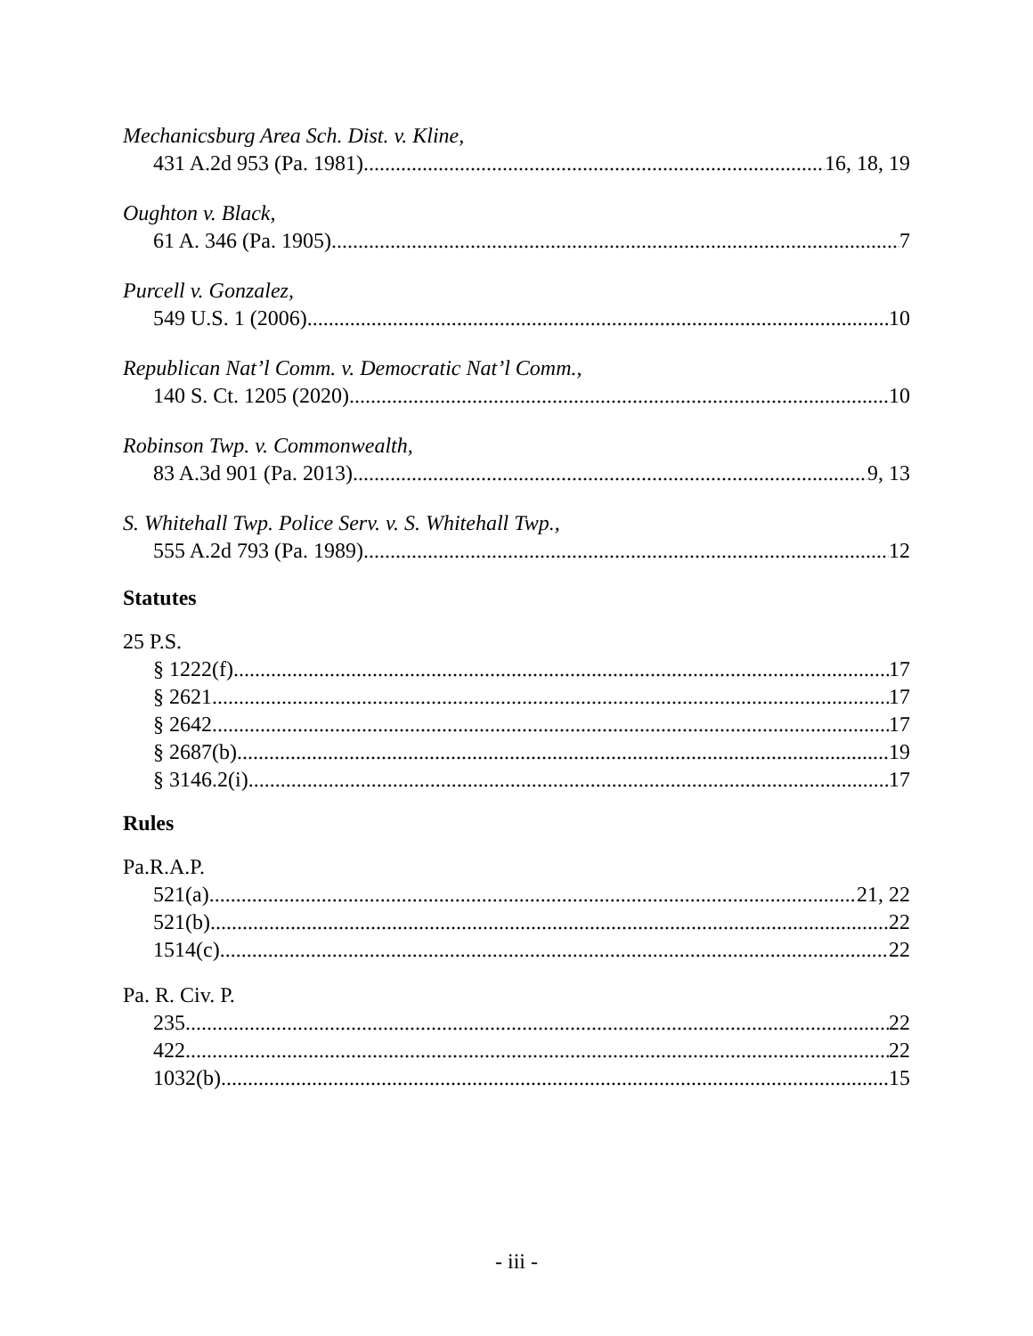Mechanicsburg Area Sch. Dist. v. Kline,
431 A.2d 953 (Pa. 1981) 16, 18, 19
Oughton v. Black,
61 A. 346 (Pa. 1905) 7
Purcell v. Gonzalez,
549 U.S. 1 (2006) 10
Republican Nat’l Comm. v. Democratic Nat’l Comm.,
140 S. Ct. 1205 (2020) 10
Robinson Twp. v. Commonwealth,
83 A.3d 901 (Pa. 2013) 9, 13
S. Whitehall Twp. Police Serv. v. S. Whitehall Twp.,
555 A.2d 793 (Pa. 1989) 12
Statutes
25 P.S.
§ 1222(f) 17
§ 2621 17
§ 2642 17
§ 2687(b) 19
§ 3146.2(i) 17
Rules
Pa.R.A.P.
521(a) 21, 22
521(b) 22
1514(c) 22
Pa. R. Civ. P.
235 22
422 22
1032(b) 15
- iii -